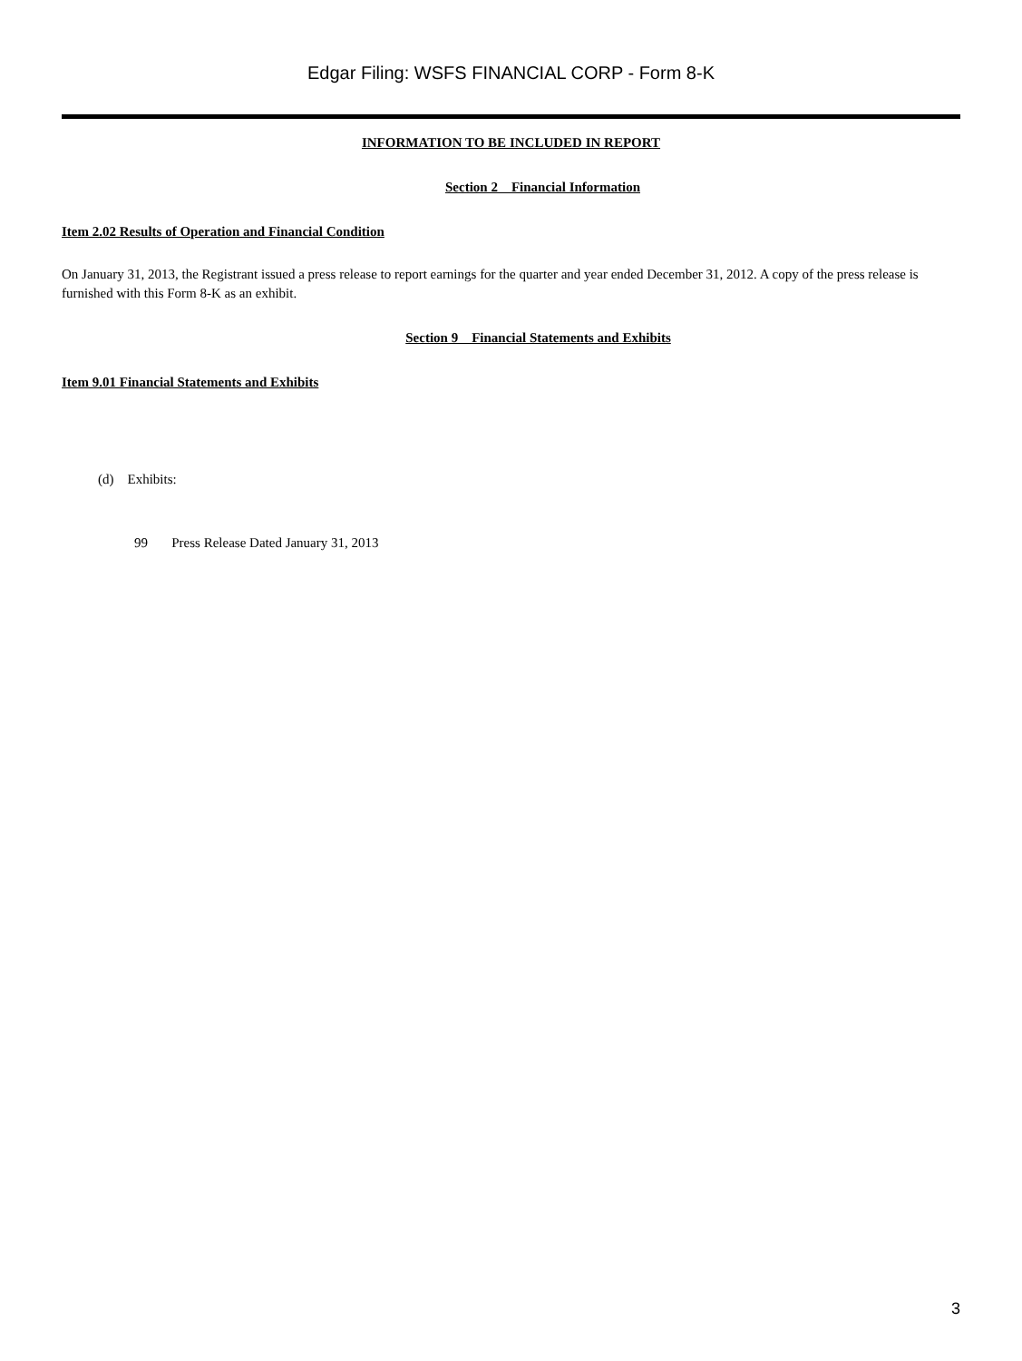Edgar Filing: WSFS FINANCIAL CORP - Form 8-K
INFORMATION TO BE INCLUDED IN REPORT
Section 2 Financial Information
Item 2.02 Results of Operation and Financial Condition
On January 31, 2013, the Registrant issued a press release to report earnings for the quarter and year ended December 31, 2012. A copy of the press release is furnished with this Form 8-K as an exhibit.
Section 9 Financial Statements and Exhibits
Item 9.01 Financial Statements and Exhibits
(d) Exhibits:
99 Press Release Dated January 31, 2013
3